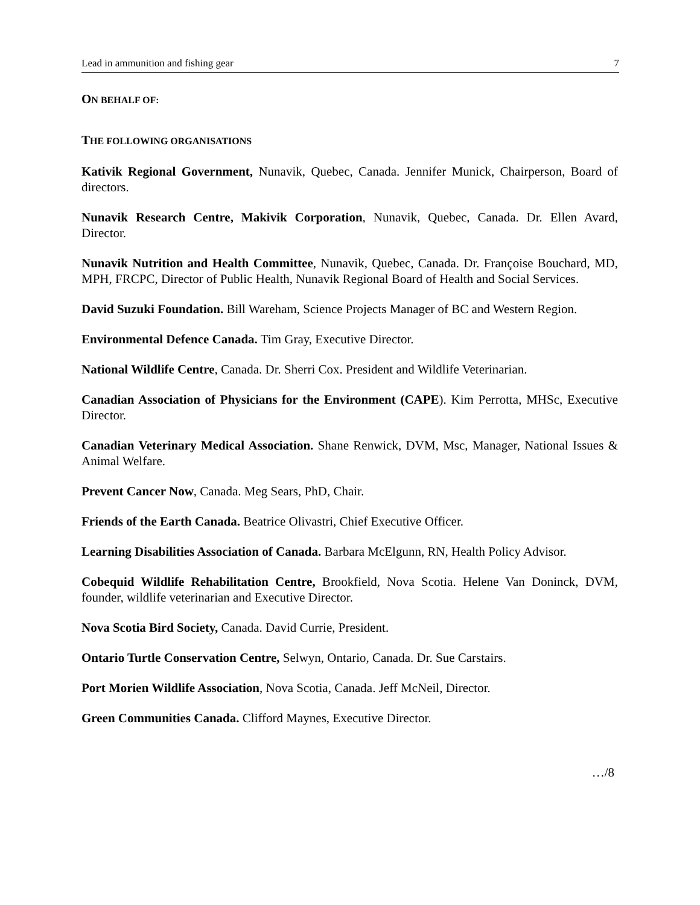Lead in ammunition and fishing gear 7
ON BEHALF OF:
THE FOLLOWING ORGANISATIONS
Kativik Regional Government, Nunavik, Quebec, Canada. Jennifer Munick, Chairperson, Board of directors.
Nunavik Research Centre, Makivik Corporation, Nunavik, Quebec, Canada. Dr. Ellen Avard, Director.
Nunavik Nutrition and Health Committee, Nunavik, Quebec, Canada. Dr. Françoise Bouchard, MD, MPH, FRCPC, Director of Public Health, Nunavik Regional Board of Health and Social Services.
David Suzuki Foundation. Bill Wareham, Science Projects Manager of BC and Western Region.
Environmental Defence Canada. Tim Gray, Executive Director.
National Wildlife Centre, Canada. Dr. Sherri Cox. President and Wildlife Veterinarian.
Canadian Association of Physicians for the Environment (CAPE). Kim Perrotta, MHSc, Executive Director.
Canadian Veterinary Medical Association. Shane Renwick, DVM, Msc, Manager, National Issues & Animal Welfare.
Prevent Cancer Now, Canada. Meg Sears, PhD, Chair.
Friends of the Earth Canada. Beatrice Olivastri, Chief Executive Officer.
Learning Disabilities Association of Canada. Barbara McElgunn, RN, Health Policy Advisor.
Cobequid Wildlife Rehabilitation Centre, Brookfield, Nova Scotia. Helene Van Doninck, DVM, founder, wildlife veterinarian and Executive Director.
Nova Scotia Bird Society, Canada. David Currie, President.
Ontario Turtle Conservation Centre, Selwyn, Ontario, Canada. Dr. Sue Carstairs.
Port Morien Wildlife Association, Nova Scotia, Canada. Jeff McNeil, Director.
Green Communities Canada. Clifford Maynes, Executive Director.
…/8